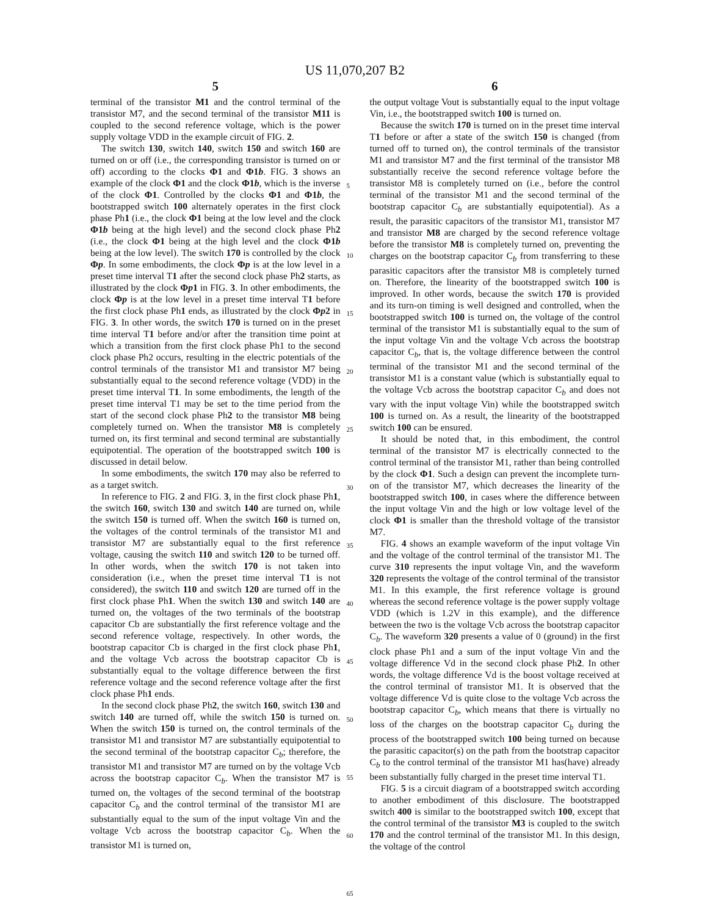US 11,070,207 B2
5
terminal of the transistor M1 and the control terminal of the transistor M7, and the second terminal of the transistor M11 is coupled to the second reference voltage, which is the power supply voltage VDD in the example circuit of FIG. 2.
The switch 130, switch 140, switch 150 and switch 160 are turned on or off (i.e., the corresponding transistor is turned on or off) according to the clocks Φ1 and Φ1b. FIG. 3 shows an example of the clock Φ1 and the clock Φ1b, which is the inverse of the clock Φ1. Controlled by the clocks Φ1 and Φ1b, the bootstrapped switch 100 alternately operates in the first clock phase Ph1 (i.e., the clock Φ1 being at the low level and the clock Φ1b being at the high level) and the second clock phase Ph2 (i.e., the clock Φ1 being at the high level and the clock Φ1b being at the low level). The switch 170 is controlled by the clock Φp. In some embodiments, the clock Φp is at the low level in a preset time interval T1 after the second clock phase Ph2 starts, as illustrated by the clock Φp1 in FIG. 3. In other embodiments, the clock Φp is at the low level in a preset time interval T1 before the first clock phase Ph1 ends, as illustrated by the clock Φp2 in FIG. 3. In other words, the switch 170 is turned on in the preset time interval T1 before and/or after the transition time point at which a transition from the first clock phase Ph1 to the second clock phase Ph2 occurs, resulting in the electric potentials of the control terminals of the transistor M1 and transistor M7 being substantially equal to the second reference voltage (VDD) in the preset time interval T1. In some embodiments, the length of the preset time interval T1 may be set to the time period from the start of the second clock phase Ph2 to the transistor M8 being completely turned on. When the transistor M8 is completely turned on, its first terminal and second terminal are substantially equipotential. The operation of the bootstrapped switch 100 is discussed in detail below.
In some embodiments, the switch 170 may also be referred to as a target switch.
In reference to FIG. 2 and FIG. 3, in the first clock phase Ph1, the switch 160, switch 130 and switch 140 are turned on, while the switch 150 is turned off. When the switch 160 is turned on, the voltages of the control terminals of the transistor M1 and transistor M7 are substantially equal to the first reference voltage, causing the switch 110 and switch 120 to be turned off. In other words, when the switch 170 is not taken into consideration (i.e., when the preset time interval T1 is not considered), the switch 110 and switch 120 are turned off in the first clock phase Ph1. When the switch 130 and switch 140 are turned on, the voltages of the two terminals of the bootstrap capacitor Cb are substantially the first reference voltage and the second reference voltage, respectively. In other words, the bootstrap capacitor Cb is charged in the first clock phase Ph1, and the voltage Vcb across the bootstrap capacitor Cb is substantially equal to the voltage difference between the first reference voltage and the second reference voltage after the first clock phase Ph1 ends.
In the second clock phase Ph2, the switch 160, switch 130 and switch 140 are turned off, while the switch 150 is turned on. When the switch 150 is turned on, the control terminals of the transistor M1 and transistor M7 are substantially equipotential to the second terminal of the bootstrap capacitor C<sub>b</sub>; therefore, the transistor M1 and transistor M7 are turned on by the voltage Vcb across the bootstrap capacitor C<sub>b</sub>. When the transistor M7 is turned on, the voltages of the second terminal of the bootstrap capacitor C<sub>b</sub> and the control terminal of the transistor M1 are substantially equal to the sum of the input voltage Vin and the voltage Vcb across the bootstrap capacitor C<sub>b</sub>. When the transistor M1 is turned on,
5
10
15
20
25
30
35
40
45
50
55
60
65
6
the output voltage Vout is substantially equal to the input voltage Vin, i.e., the bootstrapped switch 100 is turned on.
Because the switch 170 is turned on in the preset time interval T1 before or after a state of the switch 150 is changed (from turned off to turned on), the control terminals of the transistor M1 and transistor M7 and the first terminal of the transistor M8 substantially receive the second reference voltage before the transistor M8 is completely turned on (i.e., before the control terminal of the transistor M1 and the second terminal of the bootstrap capacitor C<sub>b</sub> are substantially equipotential). As a result, the parasitic capacitors of the transistor M1, transistor M7 and transistor M8 are charged by the second reference voltage before the transistor M8 is completely turned on, preventing the charges on the bootstrap capacitor C<sub>b</sub> from transferring to these parasitic capacitors after the transistor M8 is completely turned on. Therefore, the linearity of the bootstrapped switch 100 is improved. In other words, because the switch 170 is provided and its turn-on timing is well designed and controlled, when the bootstrapped switch 100 is turned on, the voltage of the control terminal of the transistor M1 is substantially equal to the sum of the input voltage Vin and the voltage Vcb across the bootstrap capacitor C<sub>b</sub>, that is, the voltage difference between the control terminal of the transistor M1 and the second terminal of the transistor M1 is a constant value (which is substantially equal to the voltage Vcb across the bootstrap capacitor C<sub>b</sub> and does not vary with the input voltage Vin) while the bootstrapped switch 100 is turned on. As a result, the linearity of the bootstrapped switch 100 can be ensured.
It should be noted that, in this embodiment, the control terminal of the transistor M7 is electrically connected to the control terminal of the transistor M1, rather than being controlled by the clock Φ1. Such a design can prevent the incomplete turn-on of the transistor M7, which decreases the linearity of the bootstrapped switch 100, in cases where the difference between the input voltage Vin and the high or low voltage level of the clock Φ1 is smaller than the threshold voltage of the transistor M7.
FIG. 4 shows an example waveform of the input voltage Vin and the voltage of the control terminal of the transistor M1. The curve 310 represents the input voltage Vin, and the waveform 320 represents the voltage of the control terminal of the transistor M1. In this example, the first reference voltage is ground whereas the second reference voltage is the power supply voltage VDD (which is 1.2V in this example), and the difference between the two is the voltage Vcb across the bootstrap capacitor C<sub>b</sub>. The waveform 320 presents a value of 0 (ground) in the first clock phase Ph1 and a sum of the input voltage Vin and the voltage difference Vd in the second clock phase Ph2. In other words, the voltage difference Vd is the boost voltage received at the control terminal of transistor M1. It is observed that the voltage difference Vd is quite close to the voltage Vcb across the bootstrap capacitor C<sub>b</sub>, which means that there is virtually no loss of the charges on the bootstrap capacitor C<sub>b</sub> during the process of the bootstrapped switch 100 being turned on because the parasitic capacitor(s) on the path from the bootstrap capacitor C<sub>b</sub> to the control terminal of the transistor M1 has(have) already been substantially fully charged in the preset time interval T1.
FIG. 5 is a circuit diagram of a bootstrapped switch according to another embodiment of this disclosure. The bootstrapped switch 400 is similar to the bootstrapped switch 100, except that the control terminal of the transistor M3 is coupled to the switch 170 and the control terminal of the transistor M1. In this design, the voltage of the control